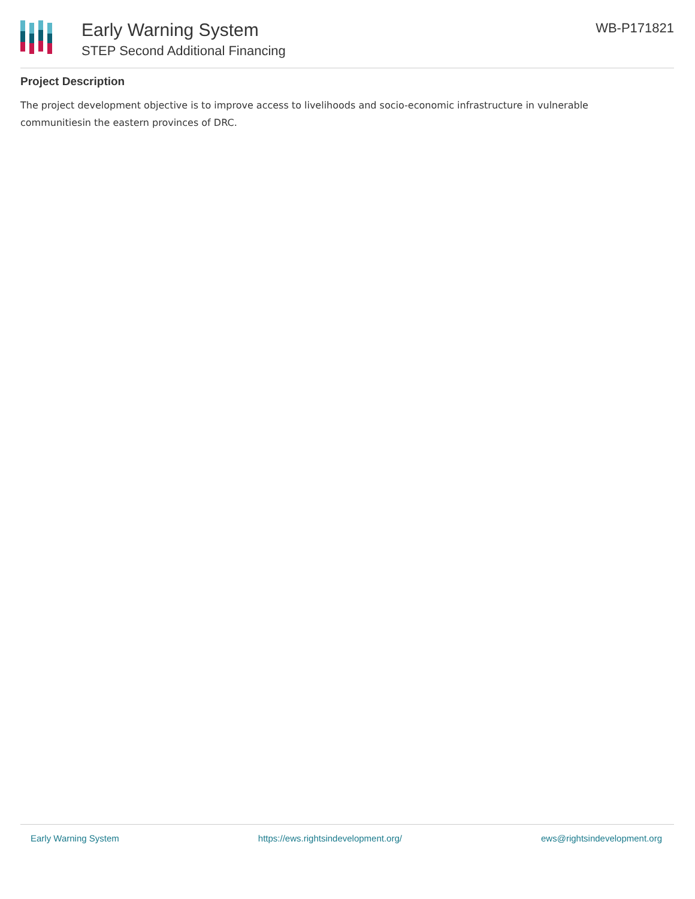Early Warning System
STEP Second Additional Financing
WB-P171821
Project Description
The project development objective is to improve access to livelihoods and socio-economic infrastructure in vulnerable communitiesin the eastern provinces of DRC.
Early Warning System https://ews.rightsindevelopment.org/ ews@rightsindevelopment.org